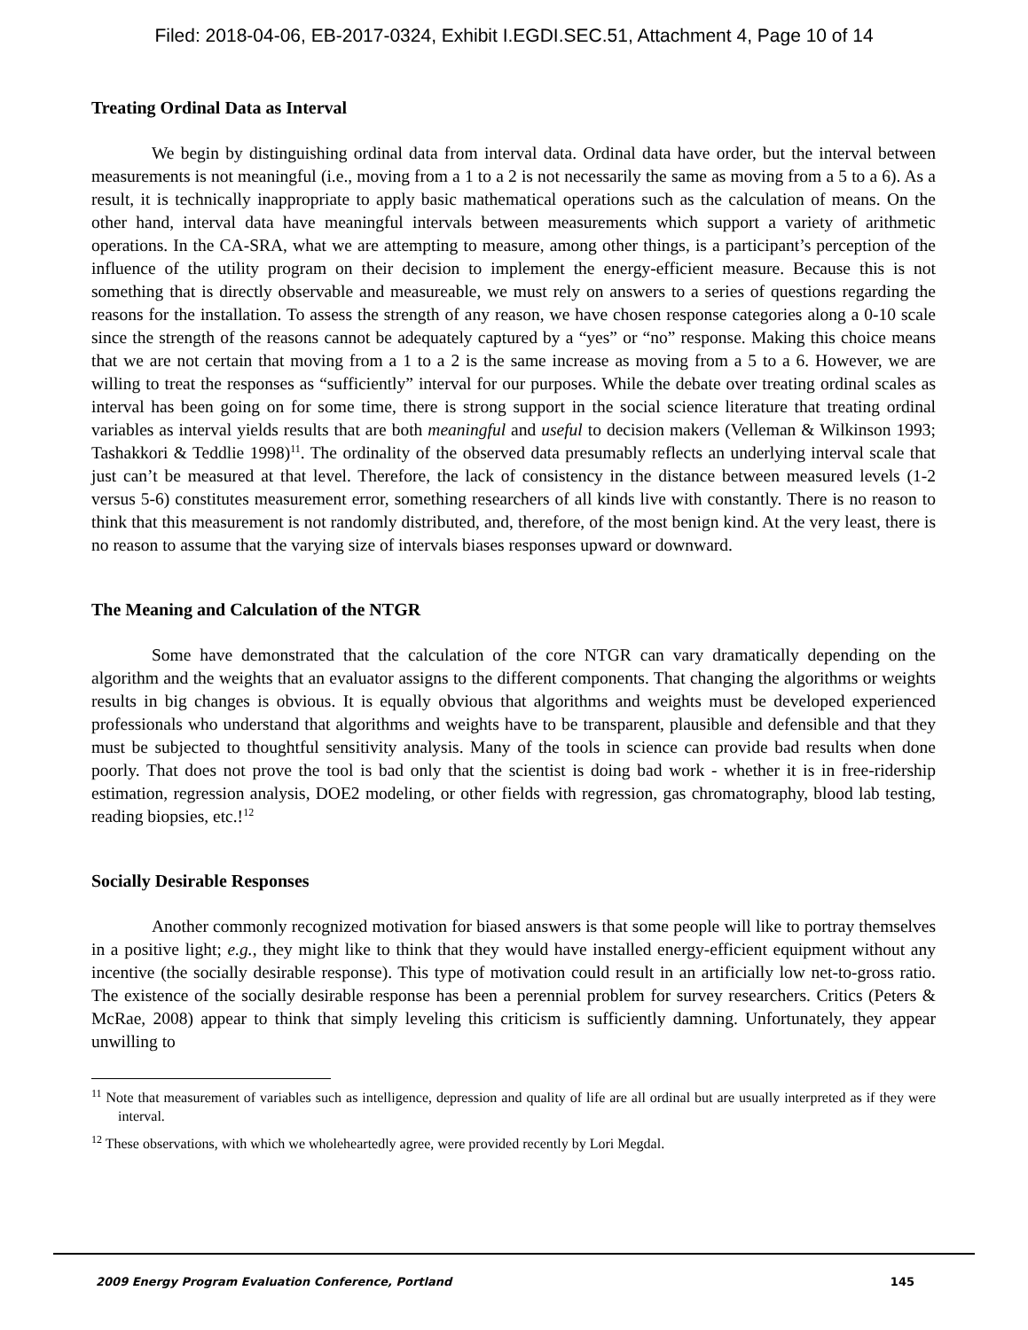Filed: 2018-04-06, EB-2017-0324, Exhibit I.EGDI.SEC.51, Attachment 4, Page 10 of 14
Treating Ordinal Data as Interval
We begin by distinguishing ordinal data from interval data. Ordinal data have order, but the interval between measurements is not meaningful (i.e., moving from a 1 to a 2 is not necessarily the same as moving from a 5 to a 6). As a result, it is technically inappropriate to apply basic mathematical operations such as the calculation of means. On the other hand, interval data have meaningful intervals between measurements which support a variety of arithmetic operations. In the CA-SRA, what we are attempting to measure, among other things, is a participant’s perception of the influence of the utility program on their decision to implement the energy-efficient measure. Because this is not something that is directly observable and measureable, we must rely on answers to a series of questions regarding the reasons for the installation. To assess the strength of any reason, we have chosen response categories along a 0-10 scale since the strength of the reasons cannot be adequately captured by a “yes” or “no” response. Making this choice means that we are not certain that moving from a 1 to a 2 is the same increase as moving from a 5 to a 6. However, we are willing to treat the responses as “sufficiently” interval for our purposes. While the debate over treating ordinal scales as interval has been going on for some time, there is strong support in the social science literature that treating ordinal variables as interval yields results that are both meaningful and useful to decision makers (Velleman & Wilkinson 1993; Tashakkori & Teddlie 1998)<sup>11</sup>. The ordinality of the observed data presumably reflects an underlying interval scale that just can’t be measured at that level. Therefore, the lack of consistency in the distance between measured levels (1-2 versus 5-6) constitutes measurement error, something researchers of all kinds live with constantly. There is no reason to think that this measurement is not randomly distributed, and, therefore, of the most benign kind. At the very least, there is no reason to assume that the varying size of intervals biases responses upward or downward.
The Meaning and Calculation of the NTGR
Some have demonstrated that the calculation of the core NTGR can vary dramatically depending on the algorithm and the weights that an evaluator assigns to the different components. That changing the algorithms or weights results in big changes is obvious. It is equally obvious that algorithms and weights must be developed experienced professionals who understand that algorithms and weights have to be transparent, plausible and defensible and that they must be subjected to thoughtful sensitivity analysis. Many of the tools in science can provide bad results when done poorly. That does not prove the tool is bad only that the scientist is doing bad work - whether it is in free-ridership estimation, regression analysis, DOE2 modeling, or other fields with regression, gas chromatography, blood lab testing, reading biopsies, etc.!<sup>12</sup>
Socially Desirable Responses
Another commonly recognized motivation for biased answers is that some people will like to portray themselves in a positive light; e.g., they might like to think that they would have installed energy-efficient equipment without any incentive (the socially desirable response). This type of motivation could result in an artificially low net-to-gross ratio. The existence of the socially desirable response has been a perennial problem for survey researchers. Critics (Peters & McRae, 2008) appear to think that simply leveling this criticism is sufficiently damning. Unfortunately, they appear unwilling to
<sup>11</sup> Note that measurement of variables such as intelligence, depression and quality of life are all ordinal but are usually interpreted as if they were interval.
<sup>12</sup> These observations, with which we wholeheartedly agree, were provided recently by Lori Megdal.
2009 Energy Program Evaluation Conference, Portland 145